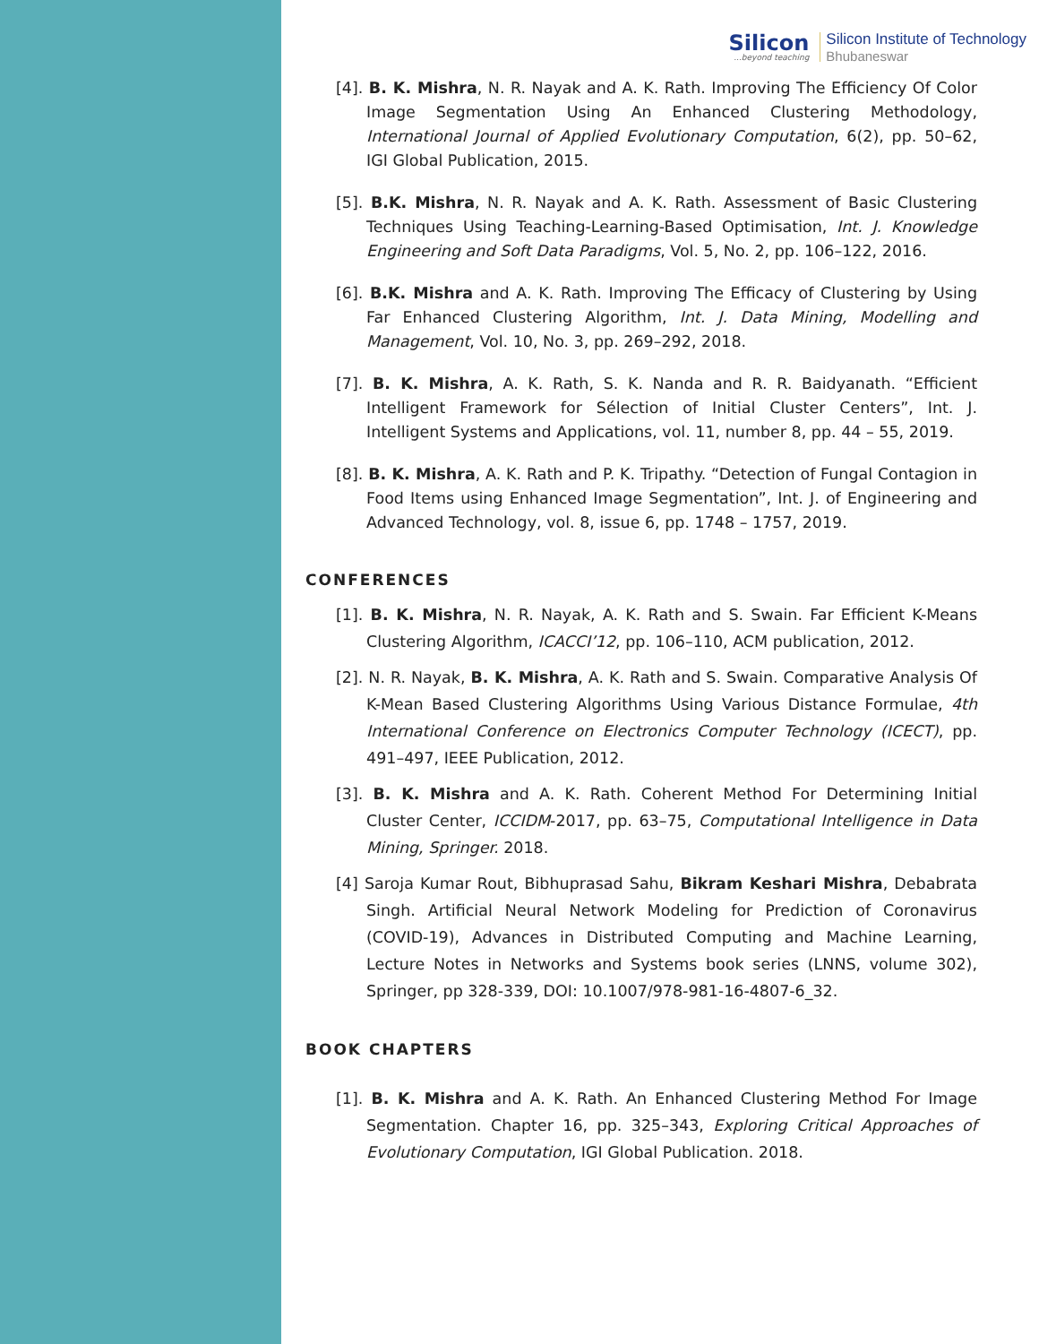Silicon...beyond teaching
Silicon Institute of Technology
Bhubaneswar
[4]. B. K. Mishra, N. R. Nayak and A. K. Rath. Improving The Efficiency Of Color Image Segmentation Using An Enhanced Clustering Methodology, International Journal of Applied Evolutionary Computation, 6(2), pp. 50–62, IGI Global Publication, 2015.
[5]. B.K. Mishra, N. R. Nayak and A. K. Rath. Assessment of Basic Clustering Techniques Using Teaching-Learning-Based Optimisation, Int. J. Knowledge Engineering and Soft Data Paradigms, Vol. 5, No. 2, pp. 106–122, 2016.
[6]. B.K. Mishra and A. K. Rath. Improving The Efficacy of Clustering by Using Far Enhanced Clustering Algorithm, Int. J. Data Mining, Modelling and Management, Vol. 10, No. 3, pp. 269–292, 2018.
[7]. B. K. Mishra, A. K. Rath, S. K. Nanda and R. R. Baidyanath. “Efficient Intelligent Framework for Sélection of Initial Cluster Centers”, Int. J. Intelligent Systems and Applications, vol. 11, number 8, pp. 44 – 55, 2019.
[8]. B. K. Mishra, A. K. Rath and P. K. Tripathy. “Detection of Fungal Contagion in Food Items using Enhanced Image Segmentation”, Int. J. of Engineering and Advanced Technology, vol. 8, issue 6, pp. 1748 – 1757, 2019.
CONFERENCES
[1]. B. K. Mishra, N. R. Nayak, A. K. Rath and S. Swain. Far Efficient K-Means Clustering Algorithm, ICACCI’12, pp. 106–110, ACM publication, 2012.
[2]. N. R. Nayak, B. K. Mishra, A. K. Rath and S. Swain. Comparative Analysis Of K-Mean Based Clustering Algorithms Using Various Distance Formulae, 4th International Conference on Electronics Computer Technology (ICECT), pp. 491–497, IEEE Publication, 2012.
[3]. B. K. Mishra and A. K. Rath. Coherent Method For Determining Initial Cluster Center, ICCIDM-2017, pp. 63–75, Computational Intelligence in Data Mining, Springer. 2018.
[4] Saroja Kumar Rout, Bibhuprasad Sahu, Bikram Keshari Mishra, Debabrata Singh. Artificial Neural Network Modeling for Prediction of Coronavirus (COVID-19), Advances in Distributed Computing and Machine Learning, Lecture Notes in Networks and Systems book series (LNNS, volume 302), Springer, pp 328-339, DOI: 10.1007/978-981-16-4807-6_32.
BOOK CHAPTERS
[1]. B. K. Mishra and A. K. Rath. An Enhanced Clustering Method For Image Segmentation. Chapter 16, pp. 325–343, Exploring Critical Approaches of Evolutionary Computation, IGI Global Publication. 2018.